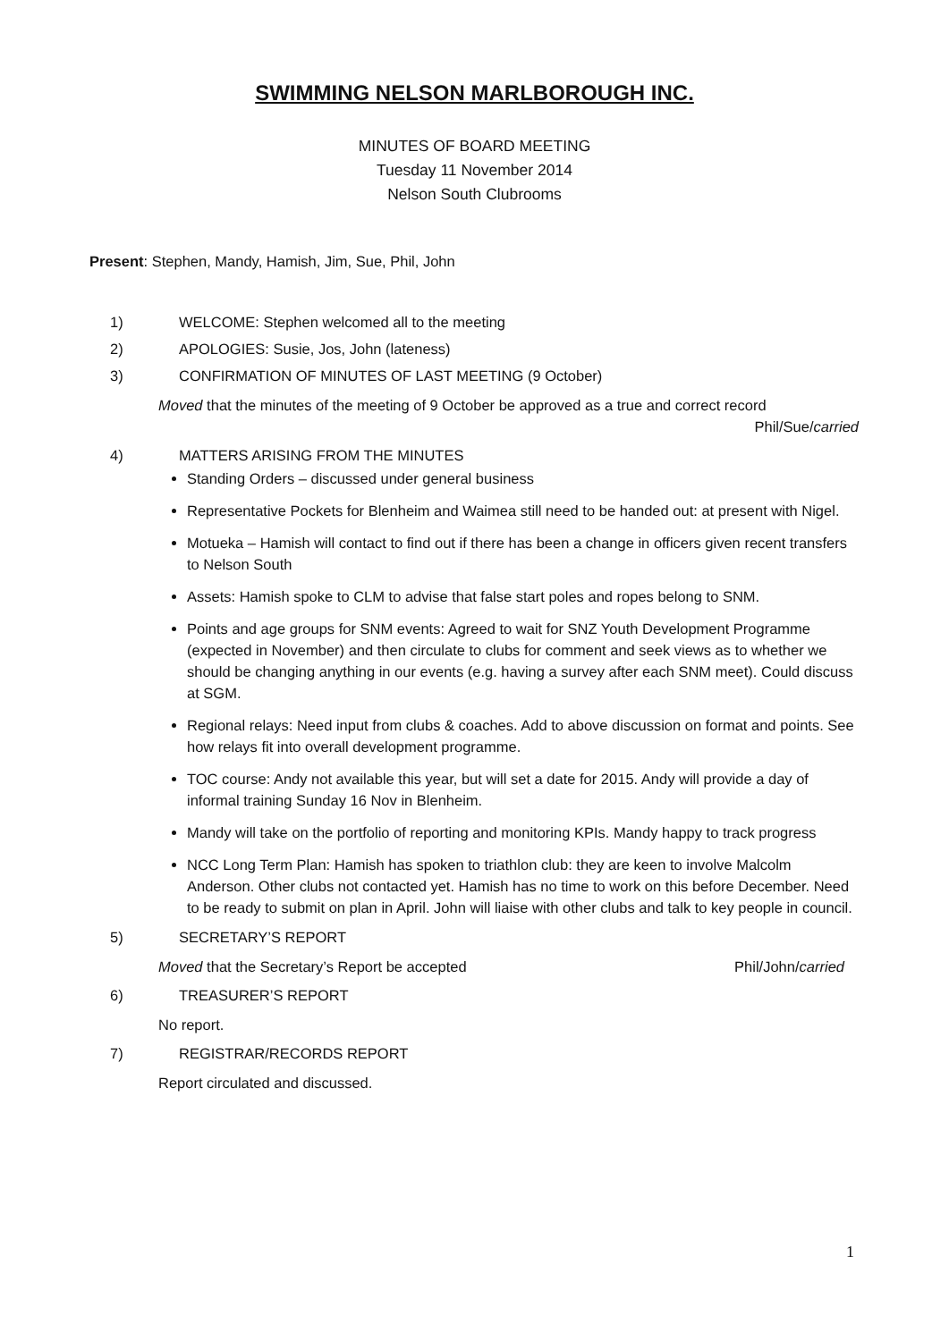SWIMMING NELSON MARLBOROUGH INC.
MINUTES OF BOARD MEETING
Tuesday 11 November 2014
Nelson South Clubrooms
Present: Stephen, Mandy, Hamish, Jim, Sue, Phil, John
1) WELCOME: Stephen welcomed all to the meeting
2) APOLOGIES: Susie, Jos, John (lateness)
3) CONFIRMATION OF MINUTES OF LAST MEETING (9 October)
Moved that the minutes of the meeting of 9 October be approved as a true and correct record
Phil/Sue/carried
4) MATTERS ARISING FROM THE MINUTES
Standing Orders – discussed under general business
Representative Pockets for Blenheim and Waimea still need to be handed out: at present with Nigel.
Motueka – Hamish will contact to find out if there has been a change in officers given recent transfers to Nelson South
Assets: Hamish spoke to CLM to advise that false start poles and ropes belong to SNM.
Points and age groups for SNM events: Agreed to wait for SNZ Youth Development Programme (expected in November) and then circulate to clubs for comment and seek views as to whether we should be changing anything in our events (e.g. having a survey after each SNM meet). Could discuss at SGM.
Regional relays: Need input from clubs & coaches. Add to above discussion on format and points. See how relays fit into overall development programme.
TOC course: Andy not available this year, but will set a date for 2015. Andy will provide a day of informal training Sunday 16 Nov in Blenheim.
Mandy will take on the portfolio of reporting and monitoring KPIs. Mandy happy to track progress
NCC Long Term Plan: Hamish has spoken to triathlon club: they are keen to involve Malcolm Anderson. Other clubs not contacted yet. Hamish has no time to work on this before December. Need to be ready to submit on plan in April. John will liaise with other clubs and talk to key people in council.
5) SECRETARY’S REPORT
Moved that the Secretary’s Report be accepted Phil/John/carried
6) TREASURER’S REPORT
No report.
7) REGISTRAR/RECORDS REPORT
Report circulated and discussed.
1